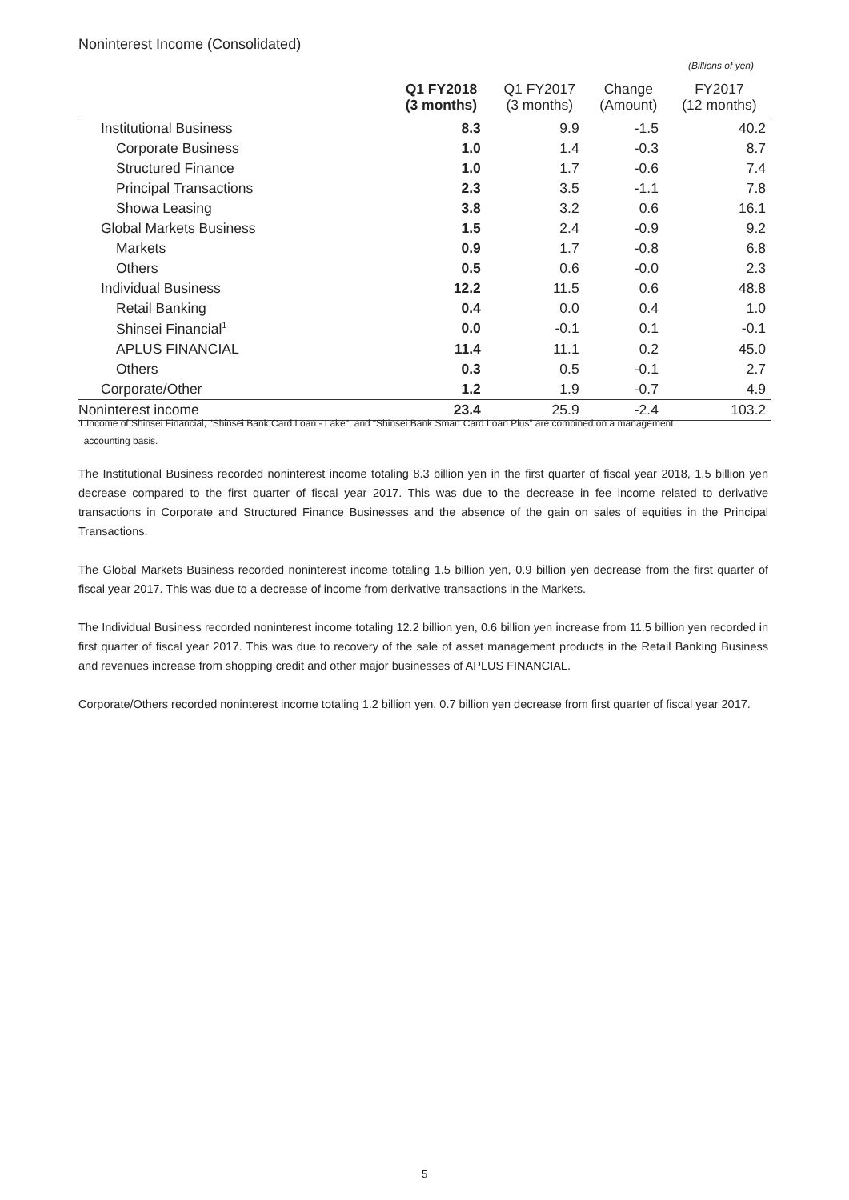Noninterest Income (Consolidated)
(Billions of yen)
| | Q1 FY2018 (3 months) | Q1 FY2017 (3 months) | Change (Amount) | FY2017 (12 months) |
| --- | --- | --- | --- | --- |
| Institutional Business | 8.3 | 9.9 | -1.5 | 40.2 |
| Corporate Business | 1.0 | 1.4 | -0.3 | 8.7 |
| Structured Finance | 1.0 | 1.7 | -0.6 | 7.4 |
| Principal Transactions | 2.3 | 3.5 | -1.1 | 7.8 |
| Showa Leasing | 3.8 | 3.2 | 0.6 | 16.1 |
| Global Markets Business | 1.5 | 2.4 | -0.9 | 9.2 |
| Markets | 0.9 | 1.7 | -0.8 | 6.8 |
| Others | 0.5 | 0.6 | -0.0 | 2.3 |
| Individual Business | 12.2 | 11.5 | 0.6 | 48.8 |
| Retail Banking | 0.4 | 0.0 | 0.4 | 1.0 |
| Shinsei Financial<sup>1</sup> | 0.0 | -0.1 | 0.1 | -0.1 |
| APLUS FINANCIAL | 11.4 | 11.1 | 0.2 | 45.0 |
| Others | 0.3 | 0.5 | -0.1 | 2.7 |
| Corporate/Other | 1.2 | 1.9 | -0.7 | 4.9 |
| Noninterest income | 23.4 | 25.9 | -2.4 | 103.2 |
1.Income of Shinsei Financial, "Shinsei Bank Card Loan - Lake", and “Shinsei Bank Smart Card Loan Plus” are combined on a management
accounting basis.
The Institutional Business recorded noninterest income totaling 8.3 billion yen in the first quarter of fiscal year 2018, 1.5 billion yen decrease compared to the first quarter of fiscal year 2017. This was due to the decrease in fee income related to derivative transactions in Corporate and Structured Finance Businesses and the absence of the gain on sales of equities in the Principal Transactions.
The Global Markets Business recorded noninterest income totaling 1.5 billion yen, 0.9 billion yen decrease from the first quarter of fiscal year 2017. This was due to a decrease of income from derivative transactions in the Markets.
The Individual Business recorded noninterest income totaling 12.2 billion yen, 0.6 billion yen increase from 11.5 billion yen recorded in first quarter of fiscal year 2017. This was due to recovery of the sale of asset management products in the Retail Banking Business and revenues increase from shopping credit and other major businesses of APLUS FINANCIAL.
Corporate/Others recorded noninterest income totaling 1.2 billion yen, 0.7 billion yen decrease from first quarter of fiscal year 2017.
5